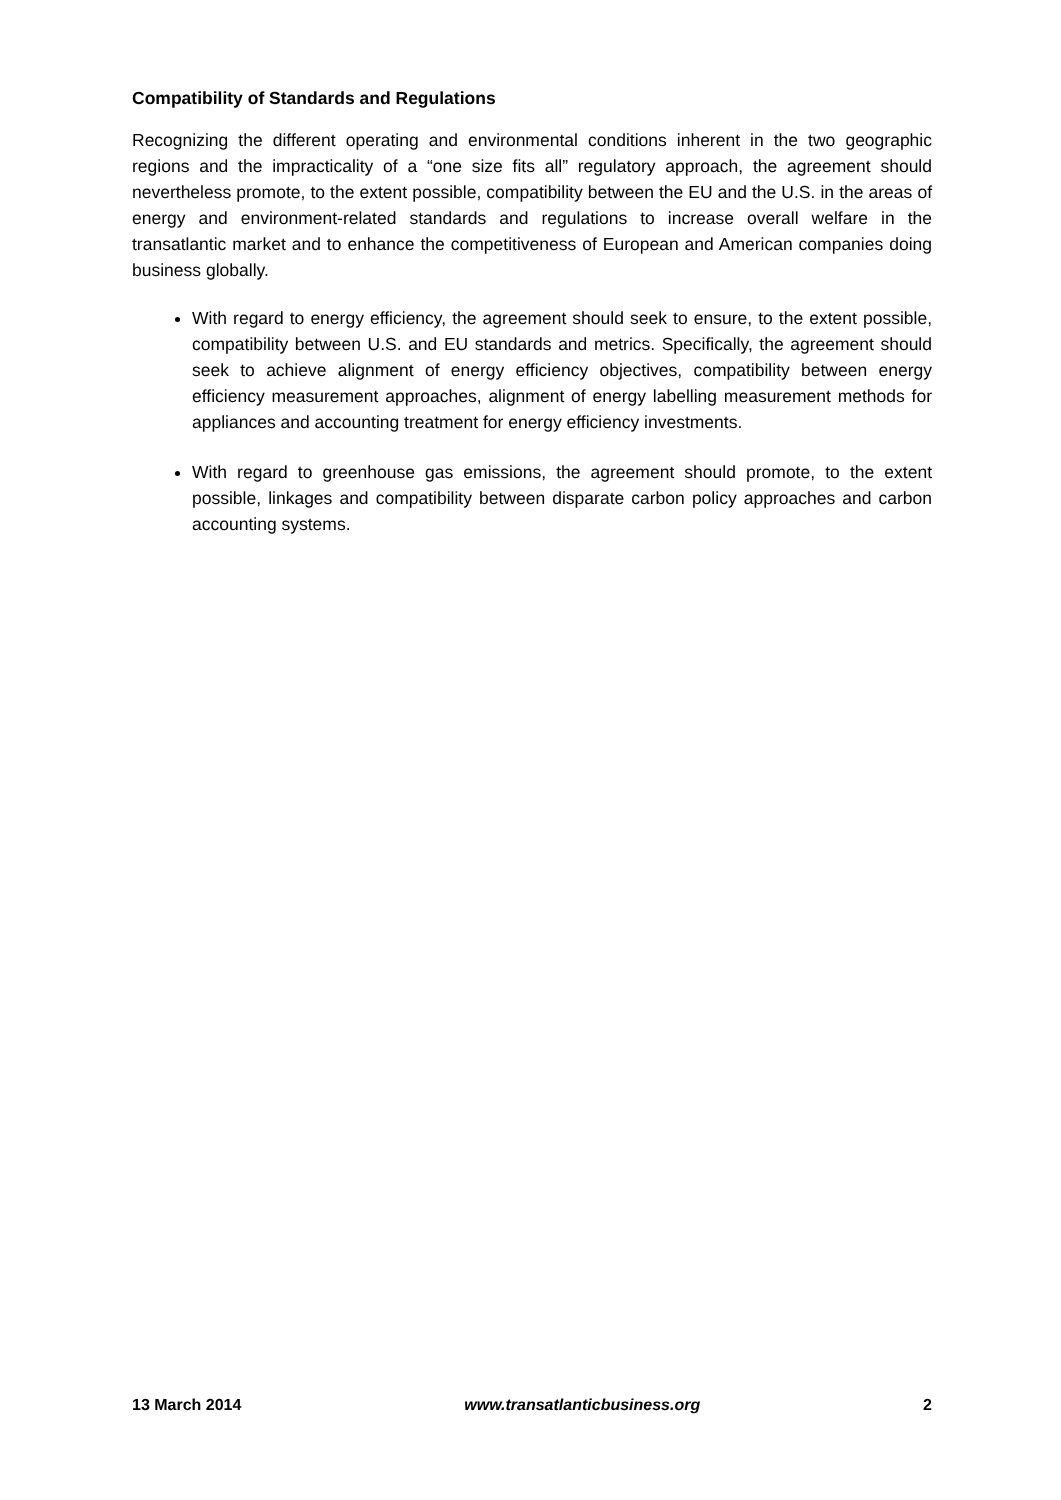Compatibility of Standards and Regulations
Recognizing the different operating and environmental conditions inherent in the two geographic regions and the impracticality of a “one size fits all” regulatory approach, the agreement should nevertheless promote, to the extent possible, compatibility between the EU and the U.S. in the areas of energy and environment-related standards and regulations to increase overall welfare in the transatlantic market and to enhance the competitiveness of European and American companies doing business globally.
With regard to energy efficiency, the agreement should seek to ensure, to the extent possible, compatibility between U.S. and EU standards and metrics. Specifically, the agreement should seek to achieve alignment of energy efficiency objectives, compatibility between energy efficiency measurement approaches, alignment of energy labelling measurement methods for appliances and accounting treatment for energy efficiency investments.
With regard to greenhouse gas emissions, the agreement should promote, to the extent possible, linkages and compatibility between disparate carbon policy approaches and carbon accounting systems.
13 March 2014 www.transatlanticbusiness.org 2